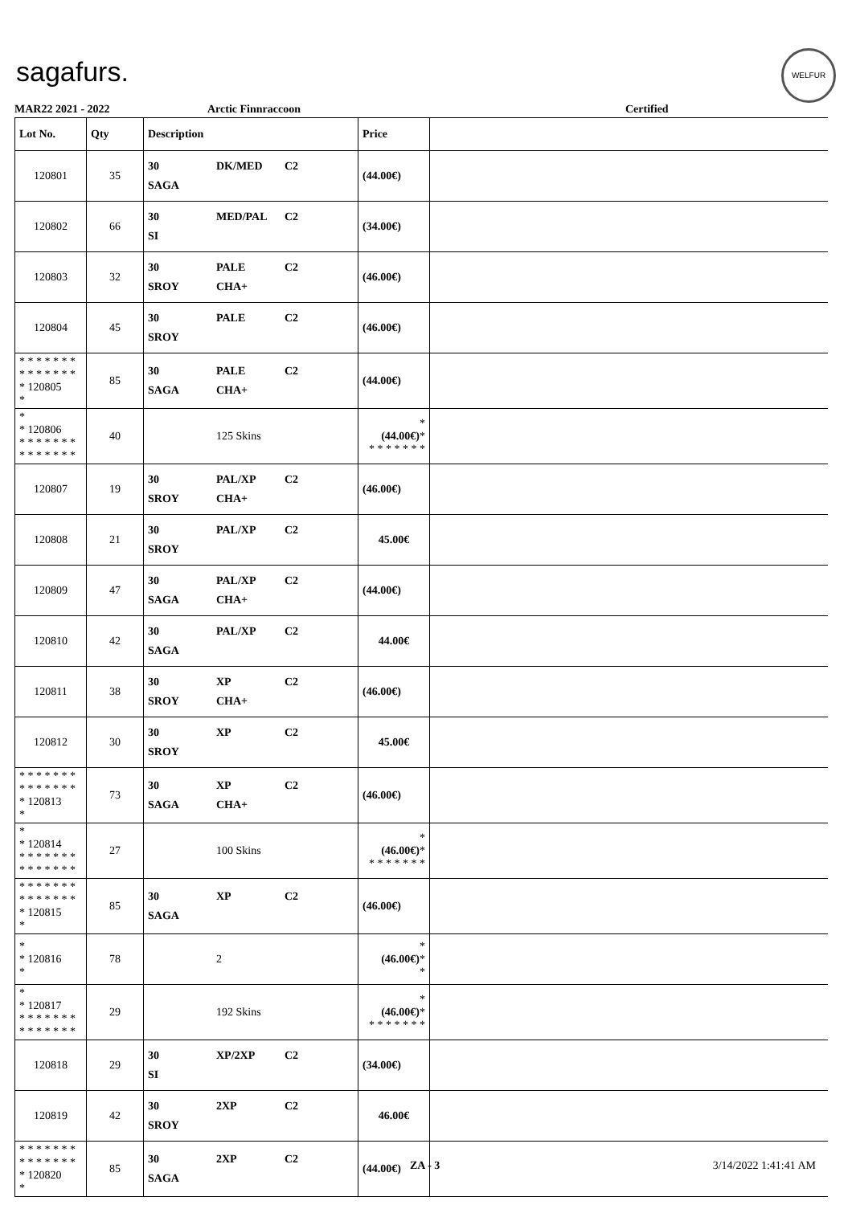sagafurs.
WELFUR
MAR22 2021 - 2022 Arctic Finnraccoon Certified
| Lot No. | Qty | Description | Price | |
| --- | --- | --- | --- | --- |
| 120801 | 35 | 30 DK/MED C2 SAGA | (44.00€) | |
| 120802 | 66 | 30 MED/PAL C2 SI | (34.00€) | |
| 120803 | 32 | 30 PALE C2 SROY CHA+ | (46.00€) | |
| 120804 | 45 | 30 PALE C2 SROY | (46.00€) | |
| * * * * * * * * * * * * * * * 120805 * | 85 | 30 PALE C2 SAGA CHA+ | (44.00€) | |
| * * 120806 * * * * * * * * * * * * * * | 40 | 125 Skins | * (44.00€) * * * * * * * * | |
| 120807 | 19 | 30 PAL/XP C2 SROY CHA+ | (46.00€) | |
| 120808 | 21 | 30 PAL/XP C2 SROY | 45.00€ | |
| 120809 | 47 | 30 PAL/XP C2 SAGA CHA+ | (44.00€) | |
| 120810 | 42 | 30 PAL/XP C2 SAGA | 44.00€ | |
| 120811 | 38 | 30 XP C2 SROY CHA+ | (46.00€) | |
| 120812 | 30 | 30 XP C2 SROY | 45.00€ | |
| * * * * * * * * * * * * * * * 120813 * | 73 | 30 XP C2 SAGA CHA+ | (46.00€) | |
| * * 120814 * * * * * * * * * * * * * * | 27 | 100 Skins | * (46.00€) * * * * * * * * | |
| * * * * * * * * * * * * * * * 120815 * | 85 | 30 XP C2 SAGA | (46.00€) | |
| * * 120816 * | 78 | 2 | * (46.00€) * * | |
| * * 120817 * * * * * * * * * * * * * * | 29 | 192 Skins | * (46.00€) * * * * * * * * | |
| 120818 | 29 | 30 XP/2XP C2 SI | (34.00€) | |
| 120819 | 42 | 30 2XP C2 SROY | 46.00€ | |
| * * * * * * * * * * * * * * * 120820 * | 85 | 30 2XP C2 SAGA | (44.00€) | |
ZA - 3 3/14/2022 1:41:41 AM